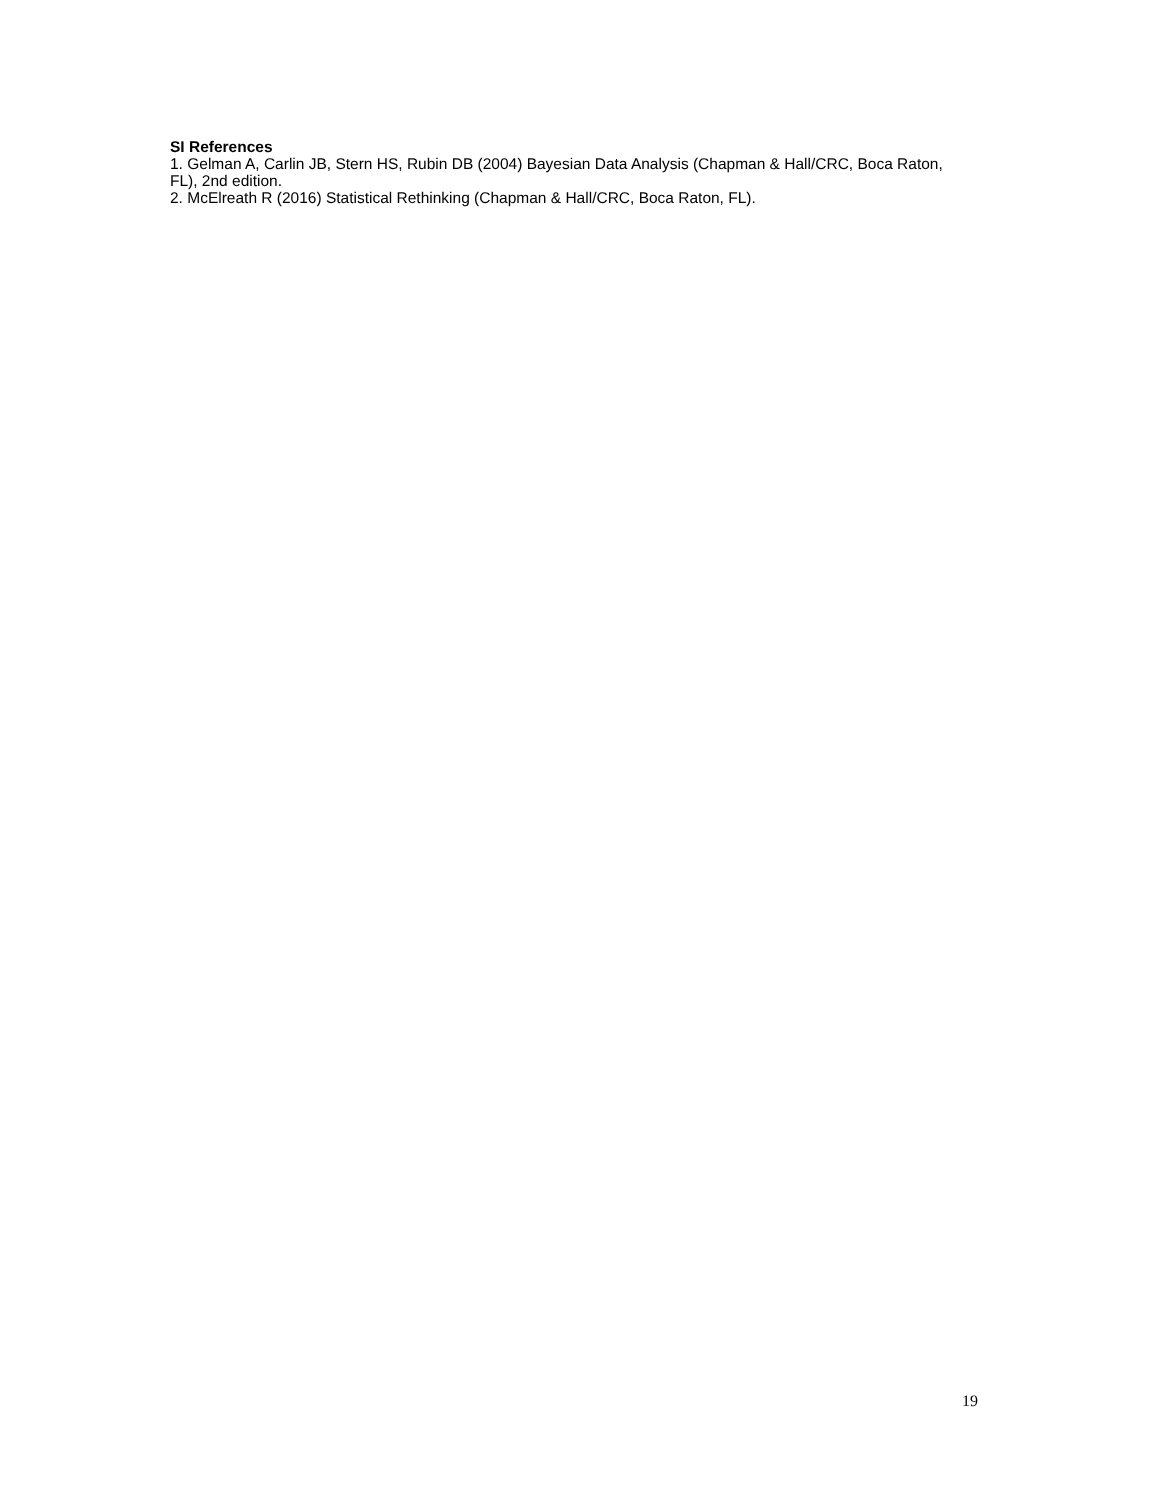SI References
1. Gelman A, Carlin JB, Stern HS, Rubin DB (2004) Bayesian Data Analysis (Chapman & Hall/CRC, Boca Raton, FL), 2nd edition.
2. McElreath R (2016) Statistical Rethinking (Chapman & Hall/CRC, Boca Raton, FL).
19